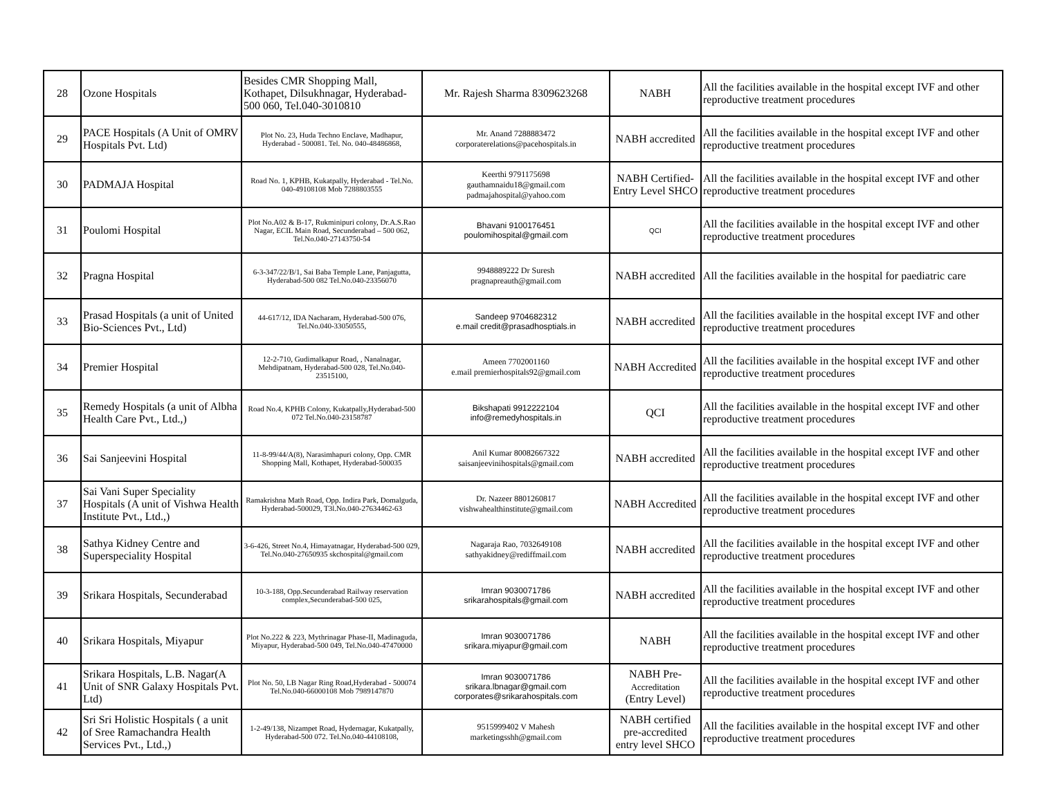| 28 | Ozone Hospitals | Besides CMR Shopping Mall, Kothapet, Dilsukhnagar, Hyderabad-500 060, Tel.040-3010810 | Mr. Rajesh Sharma 8309623268 | NABH | All the facilities available in the hospital except IVF and other reproductive treatment procedures |
| 29 | PACE Hospitals (A Unit of OMRV Hospitals Pvt. Ltd) | Plot No. 23, Huda Techno Enclave, Madhapur, Hyderabad - 500081. Tel. No. 040-48486868, | Mr. Anand 7288883472 corporaterelations@pacehospitals.in | NABH accredited | All the facilities available in the hospital except IVF and other reproductive treatment procedures |
| 30 | PADMAJA Hospital | Road No. 1, KPHB, Kukatpally, Hyderabad - Tel.No. 040-49108108 Mob 7288803555 | Keerthi 9791175698 gauthamnaidu18@gmail.com padmajahospital@yahoo.com | NABH Certified-Entry Level SHCO | All the facilities available in the hospital except IVF and other reproductive treatment procedures |
| 31 | Poulomi Hospital | Plot No.A02 & B-17, Rukminipuri colony, Dr.A.S.Rao Nagar, ECIL Main Road, Secunderabad – 500 062, Tel.No.040-27143750-54 | Bhavani 9100176451 poulomihospital@gmail.com | QCI | All the facilities available in the hospital except IVF and other reproductive treatment procedures |
| 32 | Pragna Hospital | 6-3-347/22/B/1, Sai Baba Temple Lane, Panjagutta, Hyderabad-500 082 Tel.No.040-23356070 | 9948889222 Dr Suresh pragnapreauth@gmail.com | NABH accredited | All the facilities available in the hospital for paediatric care |
| 33 | Prasad Hospitals (a unit of United Bio-Sciences Pvt., Ltd) | 44-617/12, IDA Nacharam, Hyderabad-500 076, Tel.No.040-33050555, | Sandeep 9704682312 e.mail credit@prasadhosptials.in | NABH accredited | All the facilities available in the hospital except IVF and other reproductive treatment procedures |
| 34 | Premier Hospital | 12-2-710, Gudimalkapur Road, , Nanalnagar, Mehdipatnam, Hyderabad-500 028, Tel.No.040-23515100, | Ameen 7702001160 e.mail premierhospitals92@gmail.com | NABH Accredited | All the facilities available in the hospital except IVF and other reproductive treatment procedures |
| 35 | Remedy Hospitals (a unit of Albha Health Care Pvt., Ltd.,) | Road No.4, KPHB Colony, Kukatpally,Hyderabad-500 072 Tel.No.040-23158787 | Bikshapati 9912222104 info@remedyhospitals.in | QCI | All the facilities available in the hospital except IVF and other reproductive treatment procedures |
| 36 | Sai Sanjeevini Hospital | 11-8-99/44/A(8), Narasimhapuri colony, Opp. CMR Shopping Mall, Kothapet, Hyderabad-500035 | Anil Kumar 80082667322 saisanjeevinihospitals@gmail.com | NABH accredited | All the facilities available in the hospital except IVF and other reproductive treatment procedures |
| 37 | Sai Vani Super Speciality Hospitals (A unit of Vishwa Health Institute Pvt., Ltd.,) | Ramakrishna Math Road, Opp. Indira Park, Domalguda, Hyderabad-500029, T3l.No.040-27634462-63 | Dr. Nazeer 8801260817 vishwahealthinstitute@gmail.com | NABH Accredited | All the facilities available in the hospital except IVF and other reproductive treatment procedures |
| 38 | Sathya Kidney Centre and Superspeciality Hospital | 3-6-426, Street No.4, Himayatnagar, Hyderabad-500 029, Tel.No.040-27650935 skchospital@gmail.com | Nagaraja Rao, 7032649108 sathyakidney@rediffmail.com | NABH accredited | All the facilities available in the hospital except IVF and other reproductive treatment procedures |
| 39 | Srikara Hospitals, Secunderabad | 10-3-188, Opp.Secunderabad Railway reservation complex,Secunderabad-500 025, | Imran 9030071786 srikarahospitals@gmail.com | NABH accredited | All the facilities available in the hospital except IVF and other reproductive treatment procedures |
| 40 | Srikara Hospitals, Miyapur | Plot No.222 & 223, Mythrinagar Phase-II, Madinaguda, Miyapur, Hyderabad-500 049, Tel.No.040-47470000 | Imran 9030071786 srikara.miyapur@gmail.com | NABH | All the facilities available in the hospital except IVF and other reproductive treatment procedures |
| 41 | Srikara Hospitals, L.B. Nagar(A Unit of SNR Galaxy Hospitals Pvt. Ltd) | Plot No. 50, LB Nagar Ring Road,Hyderabad - 500074 Tel.No.040-66000108 Mob 7989147870 | Imran 9030071786 srikara.lbnagar@gmail.com corporates@srikarahospitals.com | NABH Pre- Accreditation (Entry Level) | All the facilities available in the hospital except IVF and other reproductive treatment procedures |
| 42 | Sri Sri Holistic Hospitals ( a unit of Sree Ramachandra Health Services Pvt., Ltd.,) | 1-2-49/138, Nizampet Road, Hydernagar, Kukatpally, Hyderabad-500 072. Tel.No.040-44108108, | 9515999402 V Mahesh marketingsshh@gmail.com | NABH certified pre-accredited entry level SHCO | All the facilities available in the hospital except IVF and other reproductive treatment procedures |